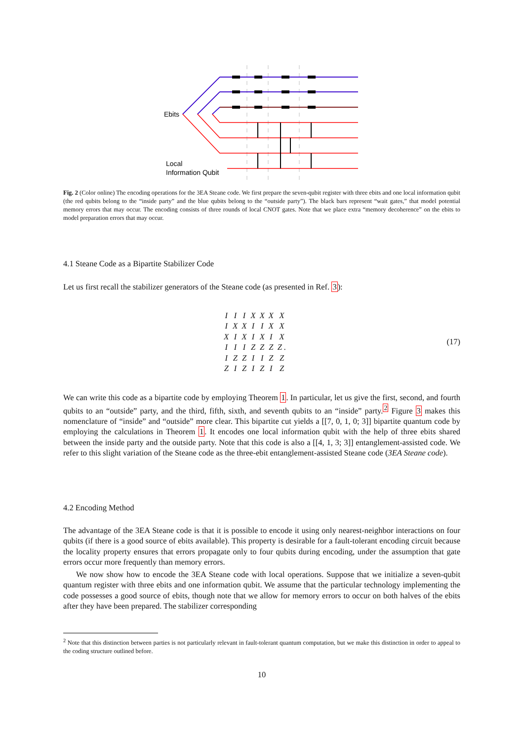Ebits
Local
Information Qubit
Fig. 2 (Color online) The encoding operations for the 3EA Steane code. We first prepare the seven-qubit register with three ebits and one local information qubit (the red qubits belong to the “inside party” and the blue qubits belong to the “outside party”). The black bars represent “wait gates,” that model potential memory errors that may occur. The encoding consists of three rounds of local CNOT gates. Note that we place extra “memory decoherence” on the ebits to model preparation errors that may occur.
4.1 Steane Code as a Bipartite Stabilizer Code
Let us first recall the stabilizer generators of the Steane code (as presented in Ref. 3):
| I | I | I | X | X | X | X |
| I | X | X | I | I | X | X |
| X | I | X | I | X | I | X |
| I | I | I | Z | Z | Z | Z . |
| I | Z | Z | I | I | Z | Z |
| Z | I | Z | I | Z | I | Z |
(17)
We can write this code as a bipartite code by employing Theorem 1. In particular, let us give the first, second, and fourth qubits to an “outside” party, and the third, fifth, sixth, and seventh qubits to an “inside” party.<sup>2</sup> Figure 3 makes this nomenclature of “inside” and “outside” more clear. This bipartite cut yields a [[7, 0, 1, 0; 3]] bipartite quantum code by employing the calculations in Theorem 1. It encodes one local information qubit with the help of three ebits shared between the inside party and the outside party. Note that this code is also a [[4, 1, 3; 3]] entanglement-assisted code. We refer to this slight variation of the Steane code as the three-ebit entanglement-assisted Steane code (3EA Steane code).
4.2 Encoding Method
The advantage of the 3EA Steane code is that it is possible to encode it using only nearest-neighbor interactions on four qubits (if there is a good source of ebits available). This property is desirable for a fault-tolerant encoding circuit because the locality property ensures that errors propagate only to four qubits during encoding, under the assumption that gate errors occur more frequently than memory errors.
We now show how to encode the 3EA Steane code with local operations. Suppose that we initialize a seven-qubit quantum register with three ebits and one information qubit. We assume that the particular technology implementing the code possesses a good source of ebits, though note that we allow for memory errors to occur on both halves of the ebits after they have been prepared. The stabilizer corresponding
<sup>2</sup> Note that this distinction between parties is not particularly relevant in fault-tolerant quantum computation, but we make this distinction in order to appeal to the coding structure outlined before.
10